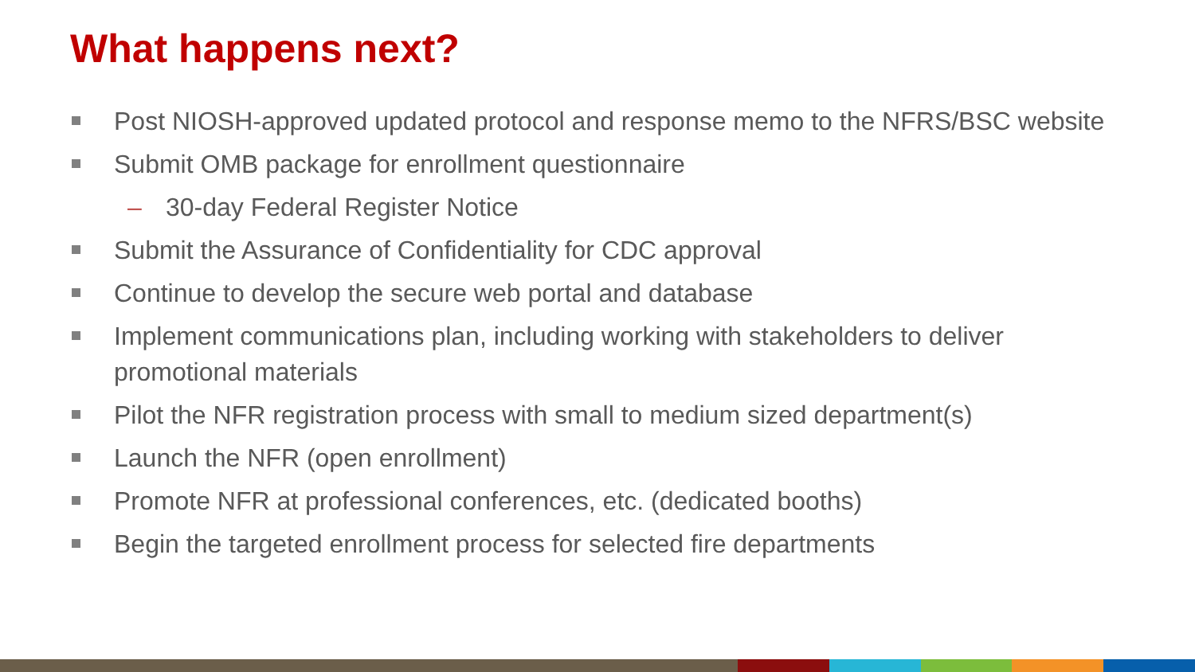What happens next?
Post NIOSH-approved updated protocol and response memo to the NFRS/BSC website
Submit OMB package for enrollment questionnaire
– 30-day Federal Register Notice
Submit the Assurance of Confidentiality for CDC approval
Continue to develop the secure web portal and database
Implement communications plan, including working with stakeholders to deliver promotional materials
Pilot the NFR registration process with small to medium sized department(s)
Launch the NFR (open enrollment)
Promote NFR at professional conferences, etc. (dedicated booths)
Begin the targeted enrollment process for selected fire departments